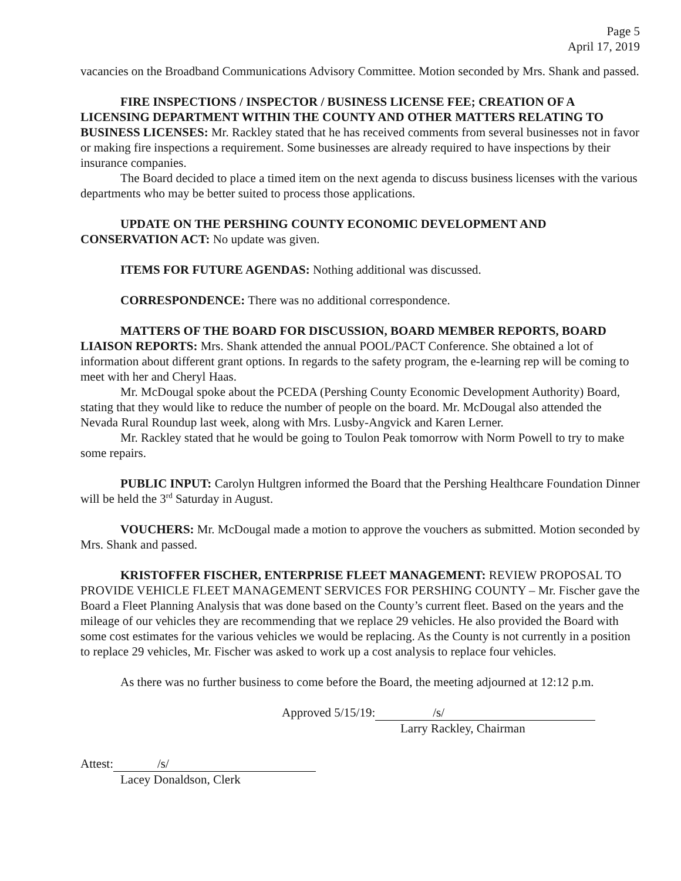Page 5
April 17, 2019
vacancies on the Broadband Communications Advisory Committee. Motion seconded by Mrs. Shank and passed.
FIRE INSPECTIONS / INSPECTOR / BUSINESS LICENSE FEE; CREATION OF A LICENSING DEPARTMENT WITHIN THE COUNTY AND OTHER MATTERS RELATING TO BUSINESS LICENSES: Mr. Rackley stated that he has received comments from several businesses not in favor or making fire inspections a requirement. Some businesses are already required to have inspections by their insurance companies.
The Board decided to place a timed item on the next agenda to discuss business licenses with the various departments who may be better suited to process those applications.
UPDATE ON THE PERSHING COUNTY ECONOMIC DEVELOPMENT AND CONSERVATION ACT: No update was given.
ITEMS FOR FUTURE AGENDAS: Nothing additional was discussed.
CORRESPONDENCE: There was no additional correspondence.
MATTERS OF THE BOARD FOR DISCUSSION, BOARD MEMBER REPORTS, BOARD LIAISON REPORTS: Mrs. Shank attended the annual POOL/PACT Conference. She obtained a lot of information about different grant options. In regards to the safety program, the e-learning rep will be coming to meet with her and Cheryl Haas.
Mr. McDougal spoke about the PCEDA (Pershing County Economic Development Authority) Board, stating that they would like to reduce the number of people on the board. Mr. McDougal also attended the Nevada Rural Roundup last week, along with Mrs. Lusby-Angvick and Karen Lerner.
Mr. Rackley stated that he would be going to Toulon Peak tomorrow with Norm Powell to try to make some repairs.
PUBLIC INPUT: Carolyn Hultgren informed the Board that the Pershing Healthcare Foundation Dinner will be held the 3<sup>rd</sup> Saturday in August.
VOUCHERS: Mr. McDougal made a motion to approve the vouchers as submitted. Motion seconded by Mrs. Shank and passed.
KRISTOFFER FISCHER, ENTERPRISE FLEET MANAGEMENT: REVIEW PROPOSAL TO PROVIDE VEHICLE FLEET MANAGEMENT SERVICES FOR PERSHING COUNTY – Mr. Fischer gave the Board a Fleet Planning Analysis that was done based on the County’s current fleet. Based on the years and the mileage of our vehicles they are recommending that we replace 29 vehicles. He also provided the Board with some cost estimates for the various vehicles we would be replacing. As the County is not currently in a position to replace 29 vehicles, Mr. Fischer was asked to work up a cost analysis to replace four vehicles.
As there was no further business to come before the Board, the meeting adjourned at 12:12 p.m.
Approved 5/15/19: /s/
Larry Rackley, Chairman
Attest: /s/
Lacey Donaldson, Clerk